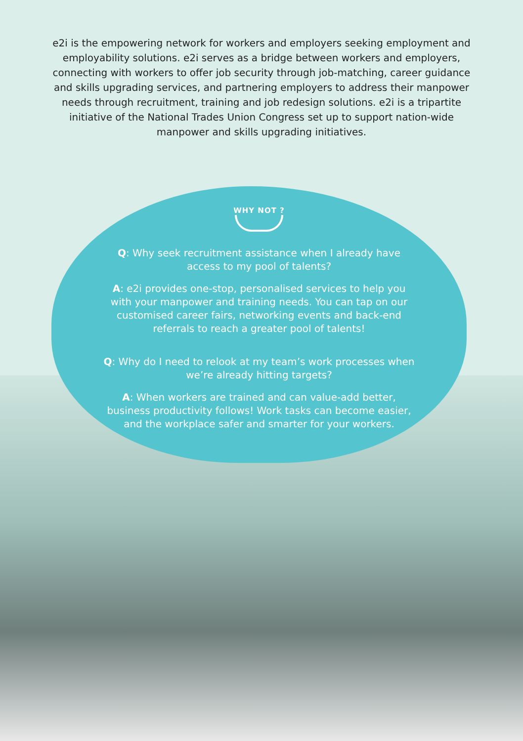e2i is the empowering network for workers and employers seeking employment and employability solutions. e2i serves as a bridge between workers and employers, connecting with workers to offer job security through job-matching, career guidance and skills upgrading services, and partnering employers to address their manpower needs through recruitment, training and job redesign solutions. e2i is a tripartite initiative of the National Trades Union Congress set up to support nation-wide manpower and skills upgrading initiatives.
WHY NOT ?
Q: Why seek recruitment assistance when I already have access to my pool of talents?
A: e2i provides one-stop, personalised services to help you with your manpower and training needs. You can tap on our customised career fairs, networking events and back-end referrals to reach a greater pool of talents!
Q: Why do I need to relook at my team’s work processes when we’re already hitting targets?
A: When workers are trained and can value-add better, business productivity follows! Work tasks can become easier, and the workplace safer and smarter for your workers.